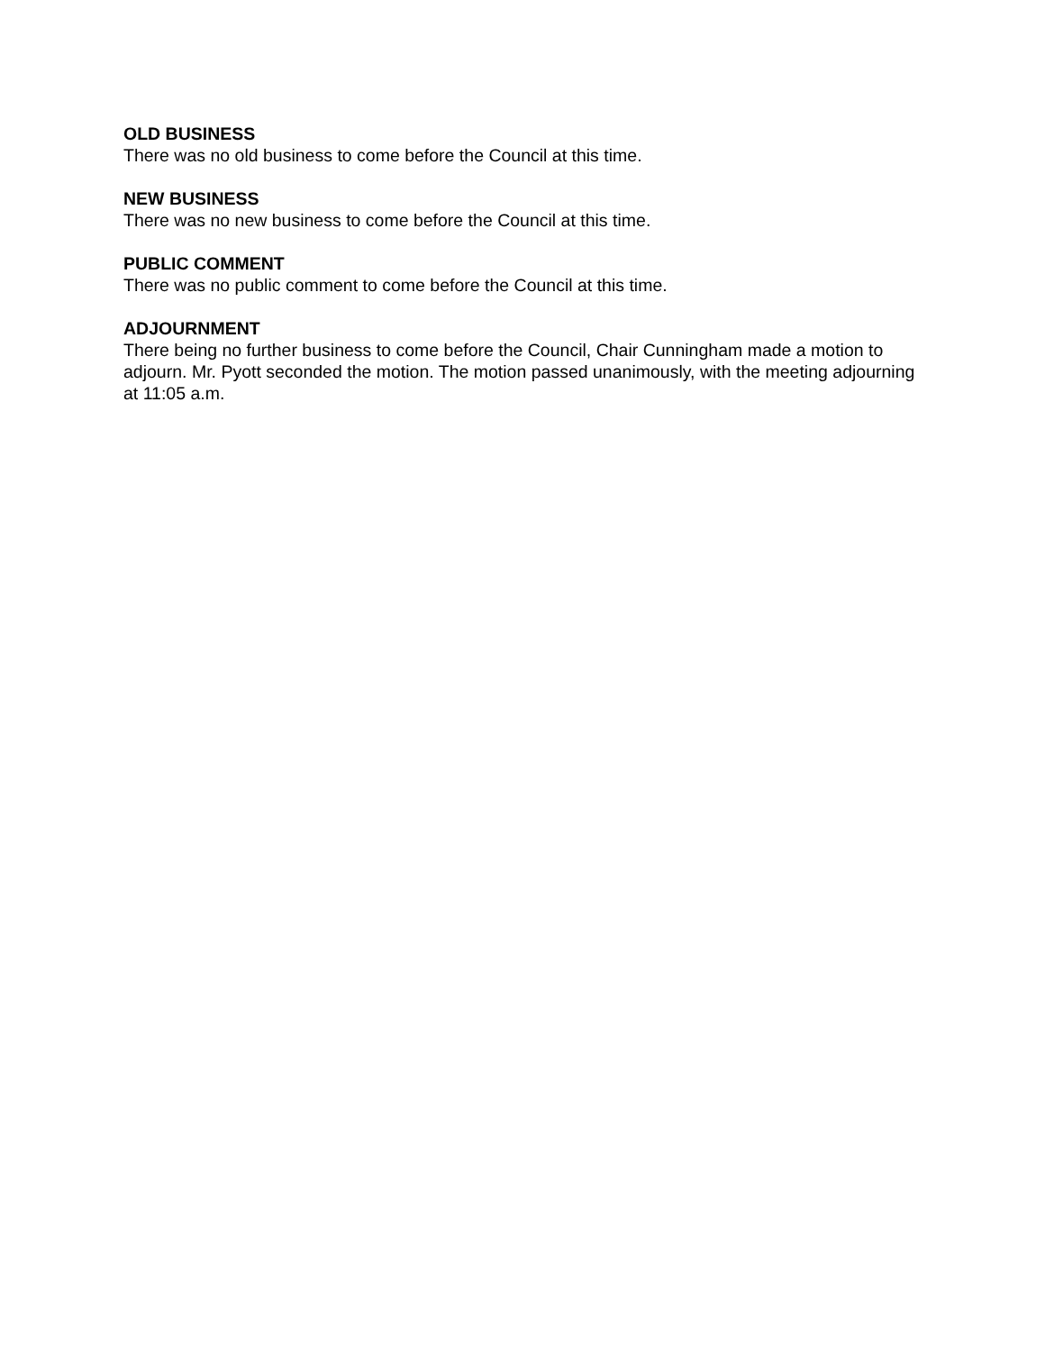OLD BUSINESS
There was no old business to come before the Council at this time.
NEW BUSINESS
There was no new business to come before the Council at this time.
PUBLIC COMMENT
There was no public comment to come before the Council at this time.
ADJOURNMENT
There being no further business to come before the Council, Chair Cunningham made a motion to adjourn. Mr. Pyott seconded the motion. The motion passed unanimously, with the meeting adjourning at 11:05 a.m.